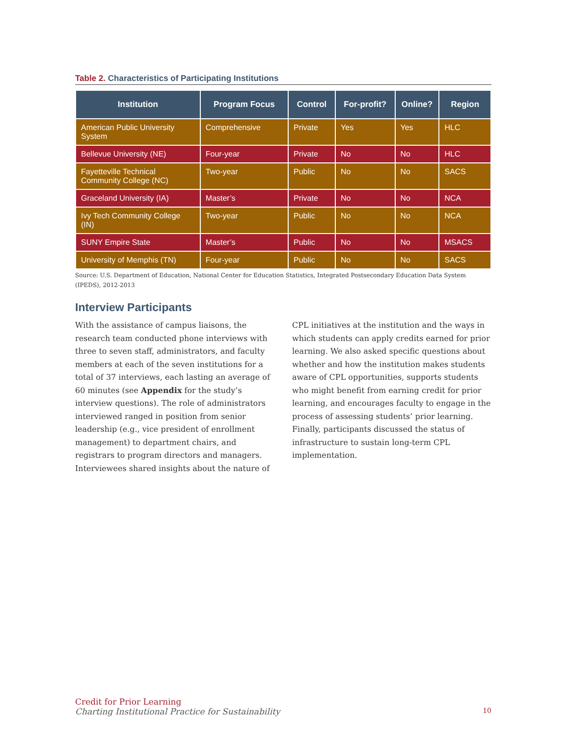Table 2. Characteristics of Participating Institutions
| Institution | Program Focus | Control | For-profit? | Online? | Region |
| --- | --- | --- | --- | --- | --- |
| American Public University System | Comprehensive | Private | Yes | Yes | HLC |
| Bellevue University (NE) | Four-year | Private | No | No | HLC |
| Fayetteville Technical Community College (NC) | Two-year | Public | No | No | SACS |
| Graceland University (IA) | Master’s | Private | No | No | NCA |
| Ivy Tech Community College (IN) | Two-year | Public | No | No | NCA |
| SUNY Empire State | Master’s | Public | No | No | MSACS |
| University of Memphis (TN) | Four-year | Public | No | No | SACS |
Source: U.S. Department of Education, National Center for Education Statistics, Integrated Postsecondary Education Data System (IPEDS), 2012-2013
Interview Participants
With the assistance of campus liaisons, the research team conducted phone interviews with three to seven staff, administrators, and faculty members at each of the seven institutions for a total of 37 interviews, each lasting an average of 60 minutes (see Appendix for the study’s interview questions). The role of administrators interviewed ranged in position from senior leadership (e.g., vice president of enrollment management) to department chairs, and registrars to program directors and managers. Interviewees shared insights about the nature of CPL initiatives at the institution and the ways in which students can apply credits earned for prior learning. We also asked specific questions about whether and how the institution makes students aware of CPL opportunities, supports students who might benefit from earning credit for prior learning, and encourages faculty to engage in the process of assessing students’ prior learning. Finally, participants discussed the status of infrastructure to sustain long-term CPL implementation.
Credit for Prior Learning
Charting Institutional Practice for Sustainability 10